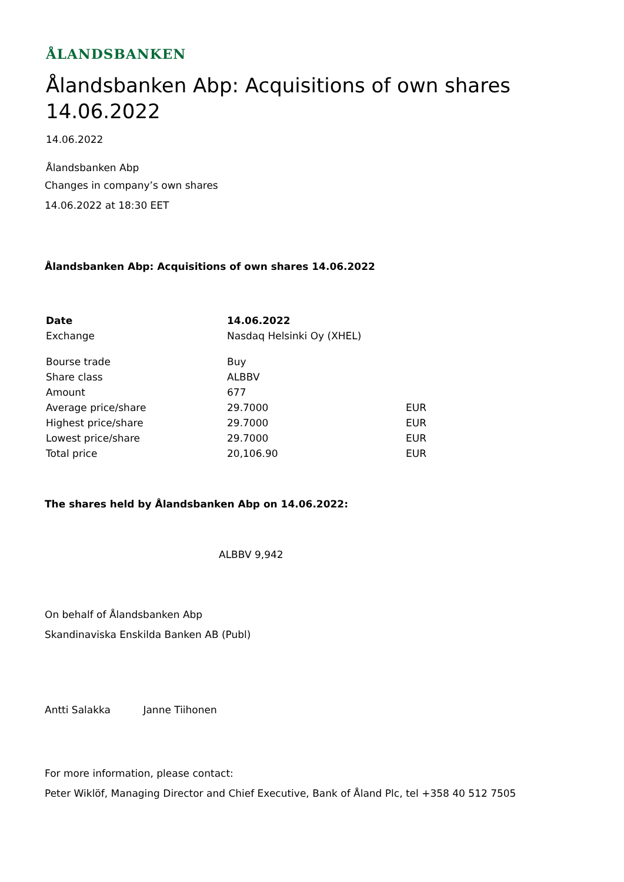ÅLANDSBANKEN
Ålandsbanken Abp: Acquisitions of own shares 14.06.2022
14.06.2022
Ålandsbanken Abp
Changes in company’s own shares
14.06.2022 at 18:30 EET
Ålandsbanken Abp: Acquisitions of own shares 14.06.2022
| Date | 14.06.2022 | |
| Exchange | Nasdaq Helsinki Oy (XHEL) | |
| Bourse trade | Buy | |
| Share class | ALBBV | |
| Amount | 677 | |
| Average price/share | 29.7000 | EUR |
| Highest price/share | 29.7000 | EUR |
| Lowest price/share | 29.7000 | EUR |
| Total price | 20,106.90 | EUR |
The shares held by Ålandsbanken Abp on 14.06.2022:
ALBBV 9,942
On behalf of Ålandsbanken Abp
Skandinaviska Enskilda Banken AB (Publ)
Antti Salakka Janne Tiihonen
For more information, please contact:
Peter Wiklöf, Managing Director and Chief Executive, Bank of Åland Plc, tel +358 40 512 7505